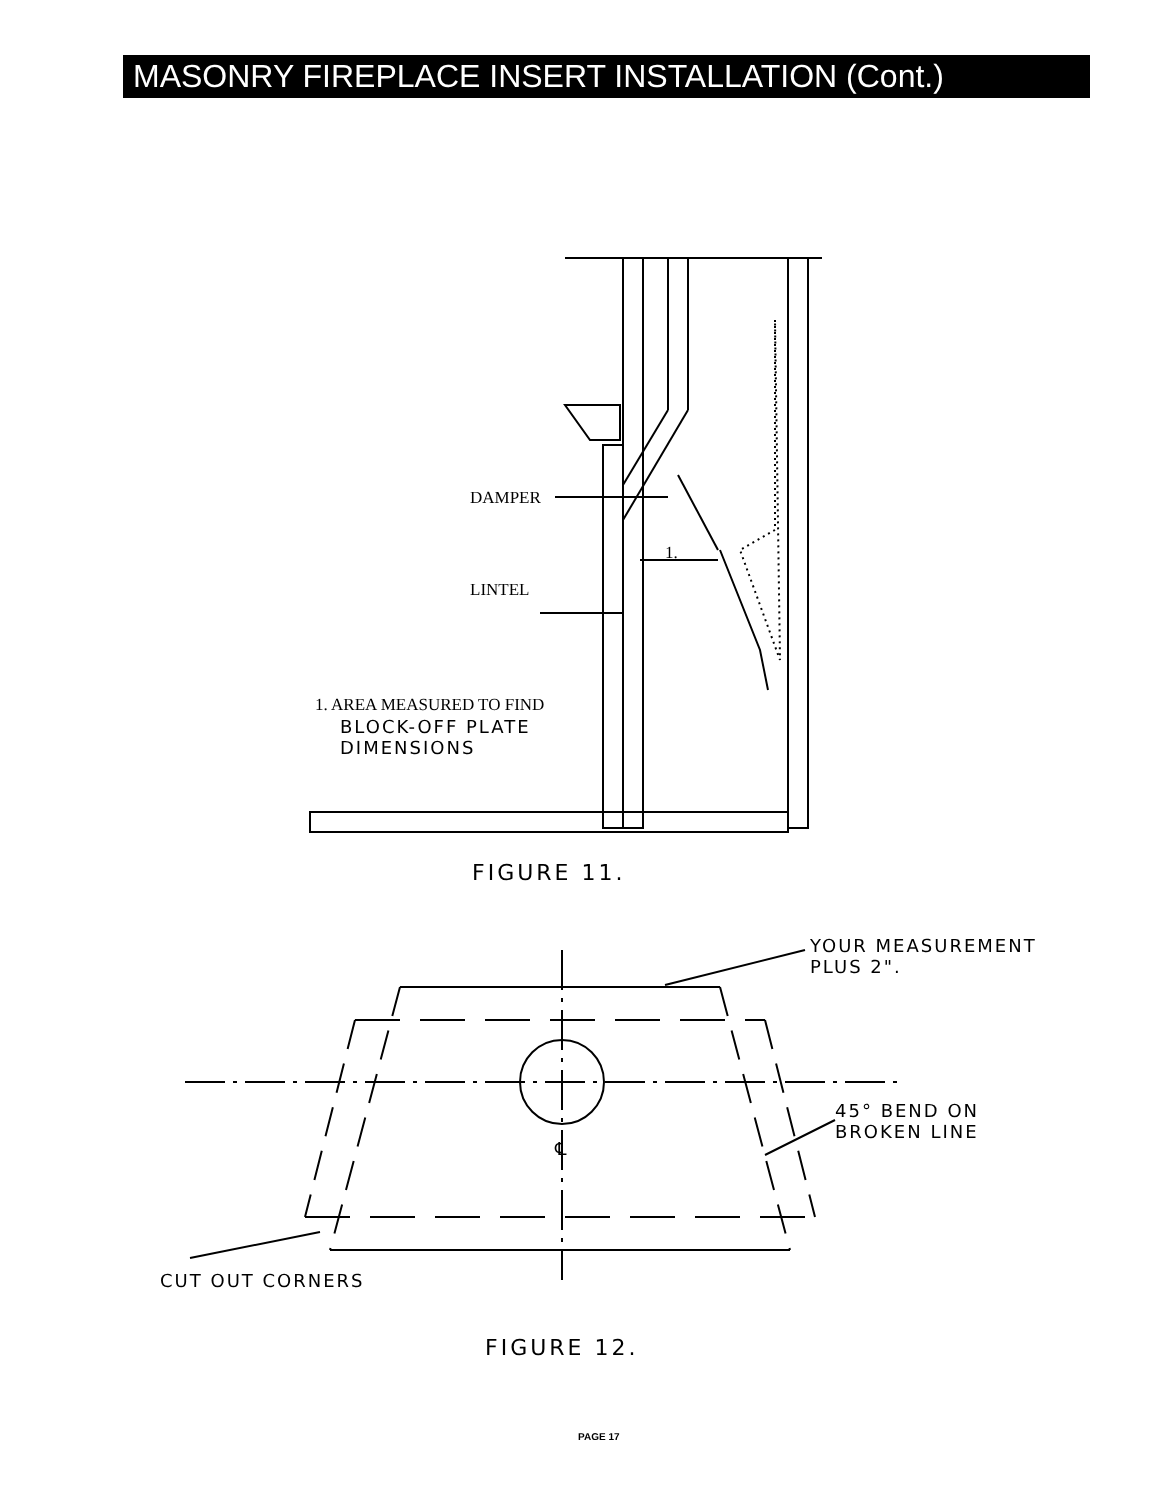MASONRY FIREPLACE INSERT INSTALLATION (Cont.)
DAMPER
1.
LINTEL
1. AREA MEASURED TO FIND
BLOCK-OFF PLATE
DIMENSIONS
FIGURE 11.
YOUR MEASUREMENT
PLUS 2".
℄
45° BEND ON
BROKEN LINE
CUT OUT CORNERS
FIGURE 12.
PAGE 17